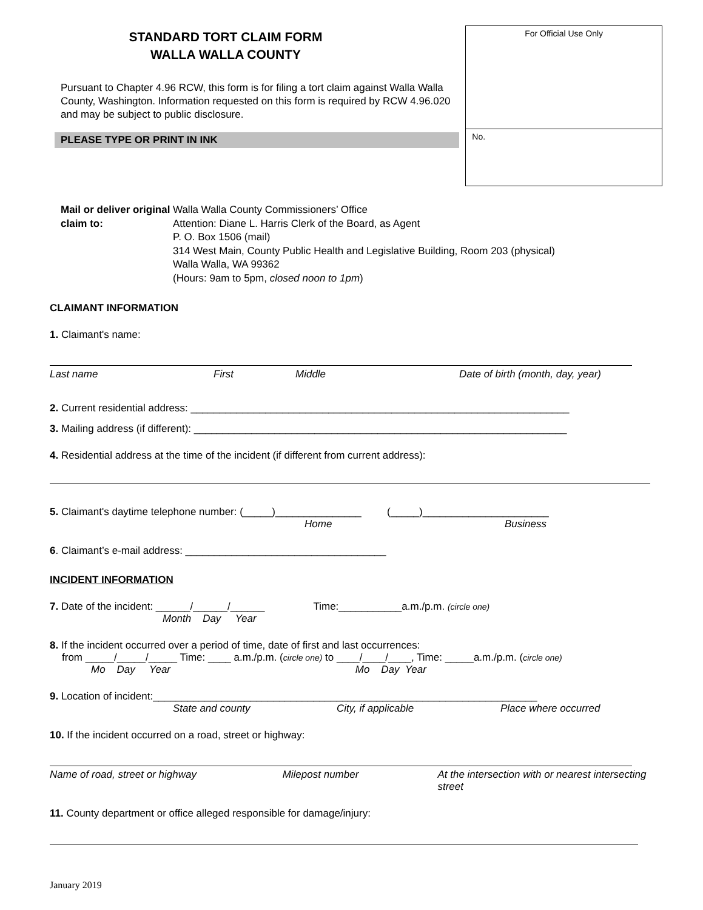STANDARD TORT CLAIM FORM
WALLA WALLA COUNTY
Pursuant to Chapter 4.96 RCW, this form is for filing a tort claim against Walla Walla County, Washington. Information requested on this form is required by RCW 4.96.020 and may be subject to public disclosure.
PLEASE TYPE OR PRINT IN INK
For Official Use Only
No.
Mail or deliver original claim to:
Walla Walla County Commissioners’ Office
Attention: Diane L. Harris Clerk of the Board, as Agent
P. O. Box 1506 (mail)
314 West Main, County Public Health and Legislative Building, Room 203 (physical)
Walla Walla, WA 99362
(Hours: 9am to 5pm, closed noon to 1pm)
CLAIMANT INFORMATION
1. Claimant's name:
Last name First Middle Date of birth (month, day, year)
2. Current residential address: __________________________________________________________________
3. Mailing address (if different): _________________________________________________________________
4. Residential address at the time of the incident (if different from current address):
5. Claimant's daytime telephone number: (_____)_______________ (_____)______________________
Home Business
6. Claimant’s e-mail address: ___________________________________
INCIDENT INFORMATION
7. Date of the incident: ______/______/______ Time:___________a.m./p.m. (circle one)
Month Day Year
8. If the incident occurred over a period of time, date of first and last occurrences:
from _____/_____/_____ Time: ____ a.m./p.m. (circle one) to ____/____/____, Time: _____a.m./p.m. (circle one)
Mo Day Year Mo Day Year
9. Location of incident:___________________________________________________________________
State and county City, if applicable Place where occurred
10. If the incident occurred on a road, street or highway:
Name of road, street or highway Milepost number At the intersection with or nearest intersecting street
11. County department or office alleged responsible for damage/injury:
January 2019